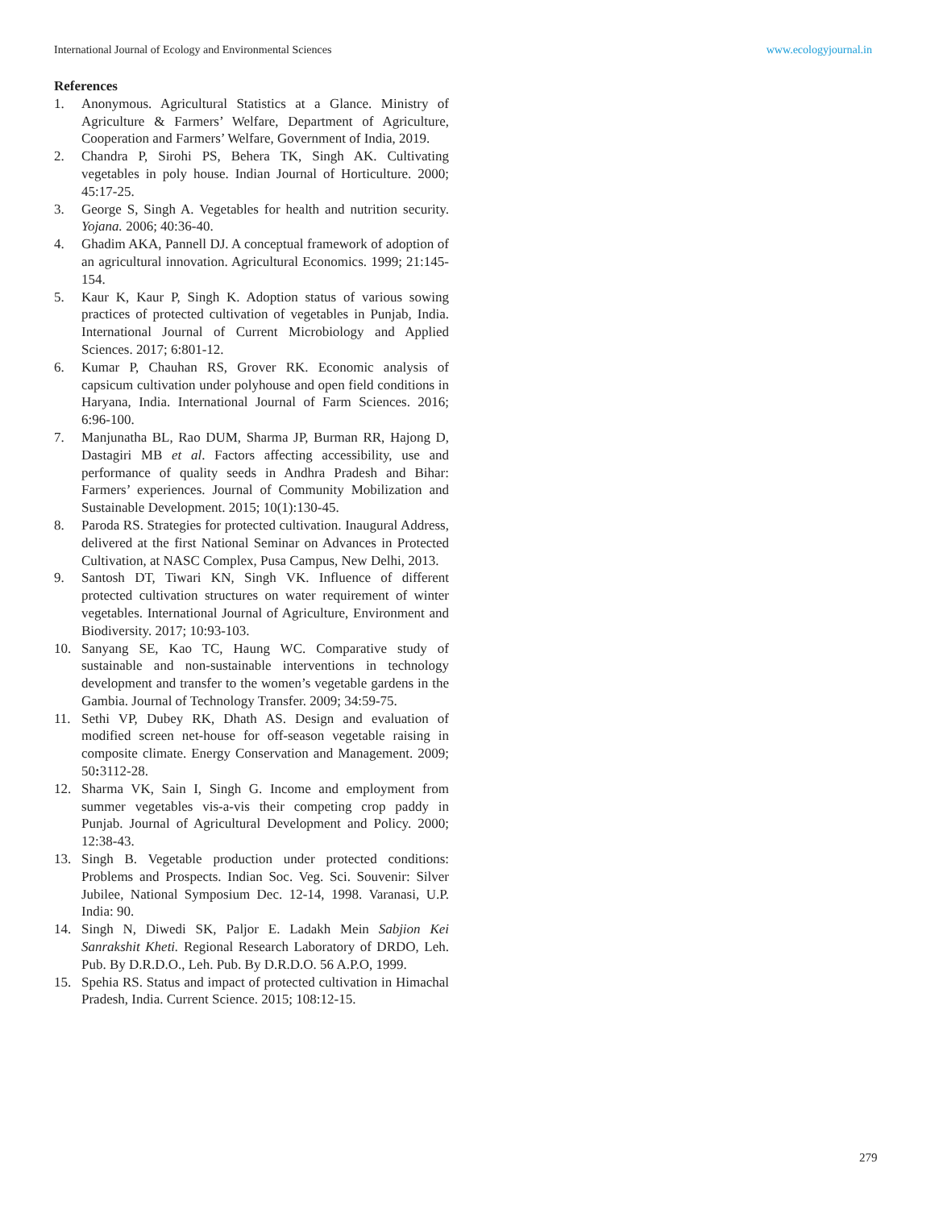International Journal of Ecology and Environmental Sciences www.ecologyjournal.in
References
1. Anonymous. Agricultural Statistics at a Glance. Ministry of Agriculture & Farmers’ Welfare, Department of Agriculture, Cooperation and Farmers’ Welfare, Government of India, 2019.
2. Chandra P, Sirohi PS, Behera TK, Singh AK. Cultivating vegetables in poly house. Indian Journal of Horticulture. 2000; 45:17-25.
3. George S, Singh A. Vegetables for health and nutrition security. Yojana. 2006; 40:36-40.
4. Ghadim AKA, Pannell DJ. A conceptual framework of adoption of an agricultural innovation. Agricultural Economics. 1999; 21:145-154.
5. Kaur K, Kaur P, Singh K. Adoption status of various sowing practices of protected cultivation of vegetables in Punjab, India. International Journal of Current Microbiology and Applied Sciences. 2017; 6:801-12.
6. Kumar P, Chauhan RS, Grover RK. Economic analysis of capsicum cultivation under polyhouse and open field conditions in Haryana, India. International Journal of Farm Sciences. 2016; 6:96-100.
7. Manjunatha BL, Rao DUM, Sharma JP, Burman RR, Hajong D, Dastagiri MB et al. Factors affecting accessibility, use and performance of quality seeds in Andhra Pradesh and Bihar: Farmers’ experiences. Journal of Community Mobilization and Sustainable Development. 2015; 10(1):130-45.
8. Paroda RS. Strategies for protected cultivation. Inaugural Address, delivered at the first National Seminar on Advances in Protected Cultivation, at NASC Complex, Pusa Campus, New Delhi, 2013.
9. Santosh DT, Tiwari KN, Singh VK. Influence of different protected cultivation structures on water requirement of winter vegetables. International Journal of Agriculture, Environment and Biodiversity. 2017; 10:93-103.
10. Sanyang SE, Kao TC, Haung WC. Comparative study of sustainable and non-sustainable interventions in technology development and transfer to the women’s vegetable gardens in the Gambia. Journal of Technology Transfer. 2009; 34:59-75.
11. Sethi VP, Dubey RK, Dhath AS. Design and evaluation of modified screen net-house for off-season vegetable raising in composite climate. Energy Conservation and Management. 2009; 50: 3112-28.
12. Sharma VK, Sain I, Singh G. Income and employment from summer vegetables vis-a-vis their competing crop paddy in Punjab. Journal of Agricultural Development and Policy. 2000; 12:38-43.
13. Singh B. Vegetable production under protected conditions: Problems and Prospects. Indian Soc. Veg. Sci. Souvenir: Silver Jubilee, National Symposium Dec. 12-14, 1998. Varanasi, U.P. India: 90.
14. Singh N, Diwedi SK, Paljor E. Ladakh Mein Sabjion Kei Sanrakshit Kheti. Regional Research Laboratory of DRDO, Leh. Pub. By D.R.D.O., Leh. Pub. By D.R.D.O. 56 A.P.O, 1999.
15. Spehia RS. Status and impact of protected cultivation in Himachal Pradesh, India. Current Science. 2015; 108:12-15.
279